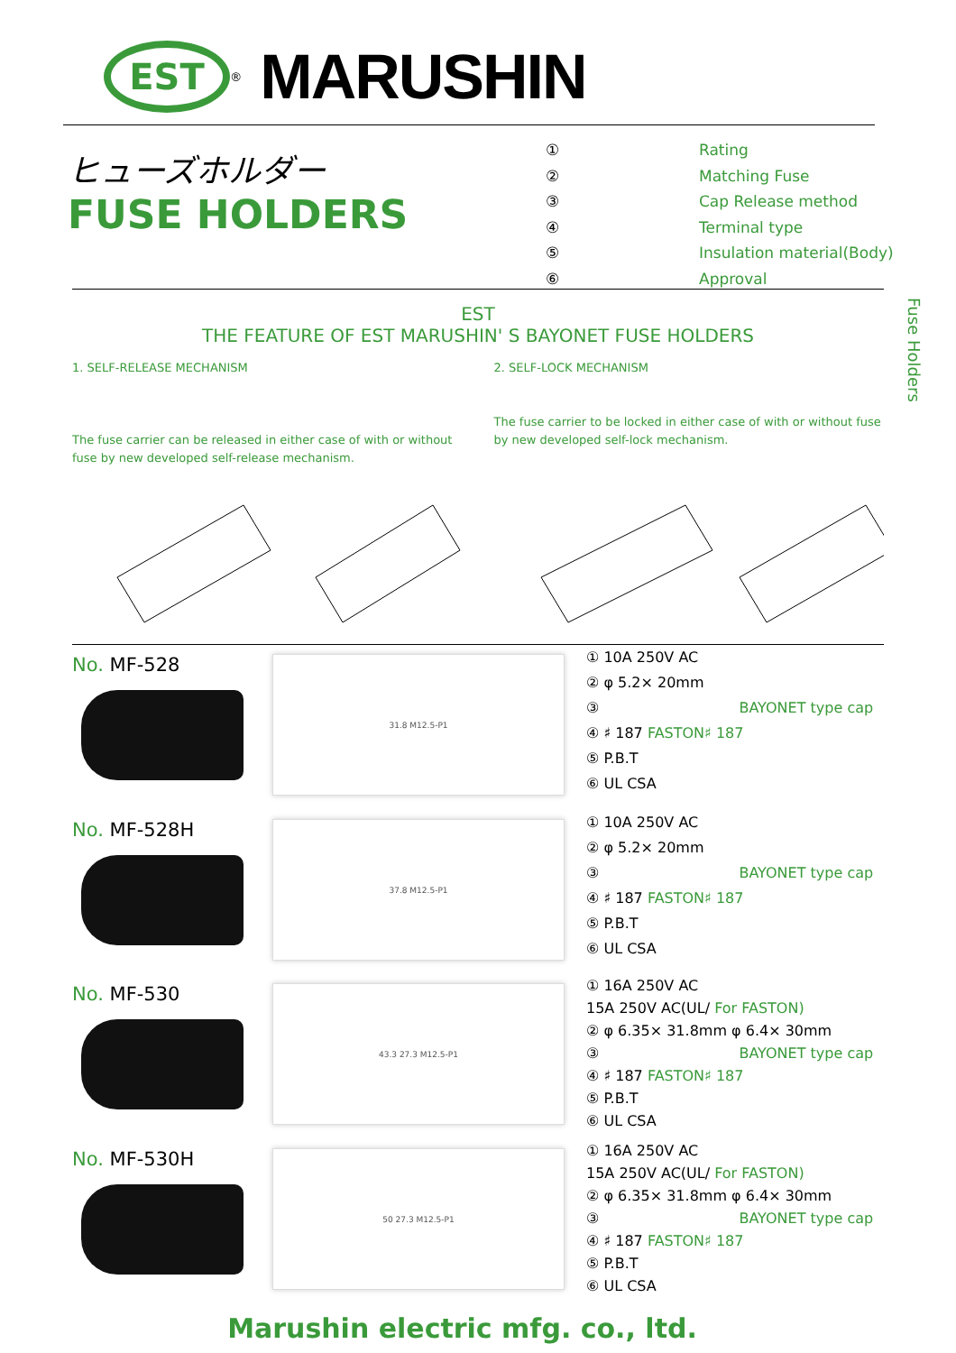EST
<sup>®</sup>
MARUSHIN
ヒューズホルダー
FUSE HOLDERS
① Rating
② Matching Fuse
③ Cap Release method
④ Terminal type
⑤ Insulation material(Body)
⑥ Approval
Fuse Holders
EST
THE FEATURE OF EST MARUSHIN' S BAYONET FUSE HOLDERS
1. SELF-RELEASE MECHANISM
The fuse carrier can be released in either case of with or without fuse by new developed self-release mechanism.
2. SELF-LOCK MECHANISM
The fuse carrier to be locked in either case of with or without fuse by new developed self-lock mechanism.
No. MF-528 31.8 M12.5-P1
① 10A 250V AC
② φ 5.2× 20mm
③ BAYONET type cap
④ ♯ 187 FASTON♯ 187
⑤ P.B.T
⑥ UL CSA
No. MF-528H 37.8 M12.5-P1
① 10A 250V AC
② φ 5.2× 20mm
③ BAYONET type cap
④ ♯ 187 FASTON♯ 187
⑤ P.B.T
⑥ UL CSA
No. MF-530 43.3 27.3 M12.5-P1
① 16A 250V AC
15A 250V AC(UL/ For FASTON)
② φ 6.35× 31.8mm φ 6.4× 30mm
③ BAYONET type cap
④ ♯ 187 FASTON♯ 187
⑤ P.B.T
⑥ UL CSA
No. MF-530H 50 27.3 M12.5-P1
① 16A 250V AC
15A 250V AC(UL/ For FASTON)
② φ 6.35× 31.8mm φ 6.4× 30mm
③ BAYONET type cap
④ ♯ 187 FASTON♯ 187
⑤ P.B.T
⑥ UL CSA
Marushin electric mfg. co., ltd.